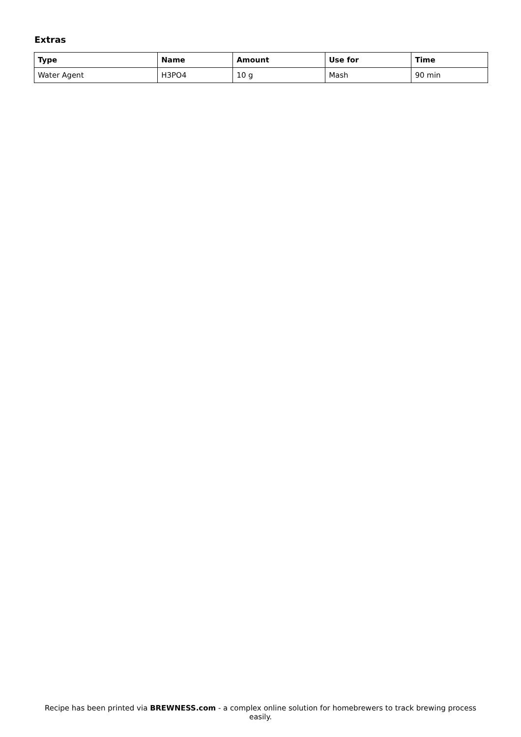Extras
| Type | Name | Amount | Use for | Time |
| --- | --- | --- | --- | --- |
| Water Agent | H3PO4 | 10 g | Mash | 90 min |
Recipe has been printed via BREWNESS.com - a complex online solution for homebrewers to track brewing process easily.